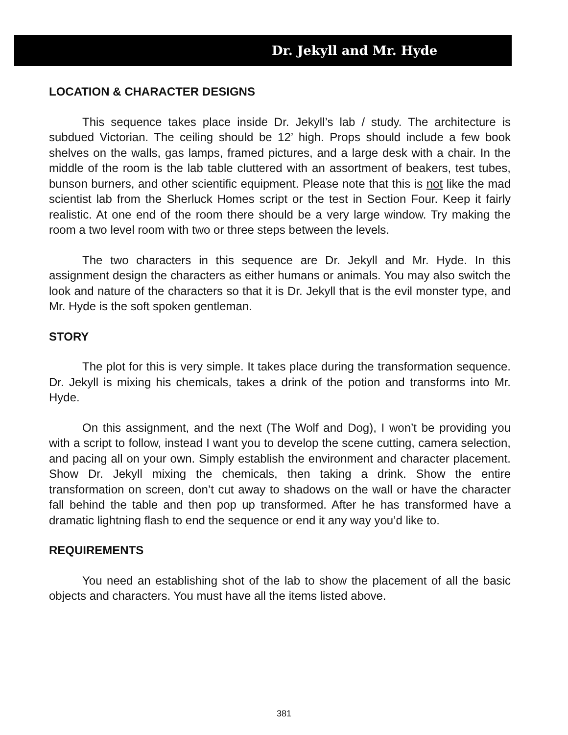Dr. Jekyll and Mr. Hyde
LOCATION & CHARACTER DESIGNS
This sequence takes place inside Dr. Jekyll’s lab / study. The architecture is subdued Victorian. The ceiling should be 12’ high. Props should include a few book shelves on the walls, gas lamps, framed pictures, and a large desk with a chair. In the middle of the room is the lab table cluttered with an assortment of beakers, test tubes, bunson burners, and other scientific equipment. Please note that this is not like the mad scientist lab from the Sherluck Homes script or the test in Section Four. Keep it fairly realistic. At one end of the room there should be a very large window. Try making the room a two level room with two or three steps between the levels.
The two characters in this sequence are Dr. Jekyll and Mr. Hyde. In this assignment design the characters as either humans or animals. You may also switch the look and nature of the characters so that it is Dr. Jekyll that is the evil monster type, and Mr. Hyde is the soft spoken gentleman.
STORY
The plot for this is very simple. It takes place during the transformation sequence. Dr. Jekyll is mixing his chemicals, takes a drink of the potion and transforms into Mr. Hyde.
On this assignment, and the next (The Wolf and Dog), I won’t be providing you with a script to follow, instead I want you to develop the scene cutting, camera selection, and pacing all on your own. Simply establish the environment and character placement. Show Dr. Jekyll mixing the chemicals, then taking a drink. Show the entire transformation on screen, don’t cut away to shadows on the wall or have the character fall behind the table and then pop up transformed. After he has transformed have a dramatic lightning flash to end the sequence or end it any way you’d like to.
REQUIREMENTS
You need an establishing shot of the lab to show the placement of all the basic objects and characters. You must have all the items listed above.
381